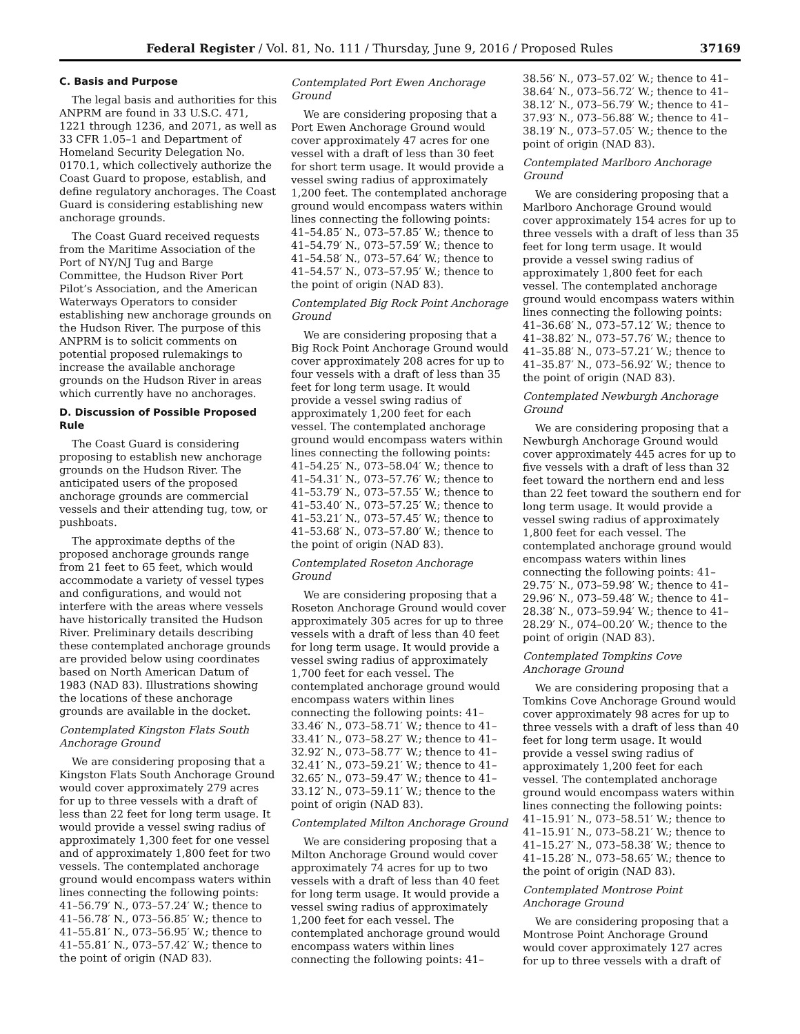Federal Register / Vol. 81, No. 111 / Thursday, June 9, 2016 / Proposed Rules 37169
C. Basis and Purpose
The legal basis and authorities for this ANPRM are found in 33 U.S.C. 471, 1221 through 1236, and 2071, as well as 33 CFR 1.05–1 and Department of Homeland Security Delegation No. 0170.1, which collectively authorize the Coast Guard to propose, establish, and define regulatory anchorages. The Coast Guard is considering establishing new anchorage grounds.
The Coast Guard received requests from the Maritime Association of the Port of NY/NJ Tug and Barge Committee, the Hudson River Port Pilot’s Association, and the American Waterways Operators to consider establishing new anchorage grounds on the Hudson River. The purpose of this ANPRM is to solicit comments on potential proposed rulemakings to increase the available anchorage grounds on the Hudson River in areas which currently have no anchorages.
D. Discussion of Possible Proposed Rule
The Coast Guard is considering proposing to establish new anchorage grounds on the Hudson River. The anticipated users of the proposed anchorage grounds are commercial vessels and their attending tug, tow, or pushboats.
The approximate depths of the proposed anchorage grounds range from 21 feet to 65 feet, which would accommodate a variety of vessel types and configurations, and would not interfere with the areas where vessels have historically transited the Hudson River. Preliminary details describing these contemplated anchorage grounds are provided below using coordinates based on North American Datum of 1983 (NAD 83). Illustrations showing the locations of these anchorage grounds are available in the docket.
Contemplated Kingston Flats South Anchorage Ground
We are considering proposing that a Kingston Flats South Anchorage Ground would cover approximately 279 acres for up to three vessels with a draft of less than 22 feet for long term usage. It would provide a vessel swing radius of approximately 1,300 feet for one vessel and of approximately 1,800 feet for two vessels. The contemplated anchorage ground would encompass waters within lines connecting the following points: 41–56.79′ N., 073–57.24′ W.; thence to 41–56.78′ N., 073–56.85′ W.; thence to 41–55.81′ N., 073–56.95′ W.; thence to 41–55.81′ N., 073–57.42′ W.; thence to the point of origin (NAD 83).
Contemplated Port Ewen Anchorage Ground
We are considering proposing that a Port Ewen Anchorage Ground would cover approximately 47 acres for one vessel with a draft of less than 30 feet for short term usage. It would provide a vessel swing radius of approximately 1,200 feet. The contemplated anchorage ground would encompass waters within lines connecting the following points: 41–54.85′ N., 073–57.85′ W.; thence to 41–54.79′ N., 073–57.59′ W.; thence to 41–54.58′ N., 073–57.64′ W.; thence to 41–54.57′ N., 073–57.95′ W.; thence to the point of origin (NAD 83).
Contemplated Big Rock Point Anchorage Ground
We are considering proposing that a Big Rock Point Anchorage Ground would cover approximately 208 acres for up to four vessels with a draft of less than 35 feet for long term usage. It would provide a vessel swing radius of approximately 1,200 feet for each vessel. The contemplated anchorage ground would encompass waters within lines connecting the following points: 41–54.25′ N., 073–58.04′ W.; thence to 41–54.31′ N., 073–57.76′ W.; thence to 41–53.79′ N., 073–57.55′ W.; thence to 41–53.40′ N., 073–57.25′ W.; thence to 41–53.21′ N., 073–57.45′ W.; thence to 41–53.68′ N., 073–57.80′ W.; thence to the point of origin (NAD 83).
Contemplated Roseton Anchorage Ground
We are considering proposing that a Roseton Anchorage Ground would cover approximately 305 acres for up to three vessels with a draft of less than 40 feet for long term usage. It would provide a vessel swing radius of approximately 1,700 feet for each vessel. The contemplated anchorage ground would encompass waters within lines connecting the following points: 41–33.46′ N., 073–58.71′ W.; thence to 41–33.41′ N., 073–58.27′ W.; thence to 41–32.92′ N., 073–58.77′ W.; thence to 41–32.41′ N., 073–59.21′ W.; thence to 41–32.65′ N., 073–59.47′ W.; thence to 41–33.12′ N., 073–59.11′ W.; thence to the point of origin (NAD 83).
Contemplated Milton Anchorage Ground
We are considering proposing that a Milton Anchorage Ground would cover approximately 74 acres for up to two vessels with a draft of less than 40 feet for long term usage. It would provide a vessel swing radius of approximately 1,200 feet for each vessel. The contemplated anchorage ground would encompass waters within lines connecting the following points: 41–
38.56′ N., 073–57.02′ W.; thence to 41–38.64′ N., 073–56.72′ W.; thence to 41–38.12′ N., 073–56.79′ W.; thence to 41–37.93′ N., 073–56.88′ W.; thence to 41–38.19′ N., 073–57.05′ W.; thence to the point of origin (NAD 83).
Contemplated Marlboro Anchorage Ground
We are considering proposing that a Marlboro Anchorage Ground would cover approximately 154 acres for up to three vessels with a draft of less than 35 feet for long term usage. It would provide a vessel swing radius of approximately 1,800 feet for each vessel. The contemplated anchorage ground would encompass waters within lines connecting the following points: 41–36.68′ N., 073–57.12′ W.; thence to 41–38.82′ N., 073–57.76′ W.; thence to 41–35.88′ N., 073–57.21′ W.; thence to 41–35.87′ N., 073–56.92′ W.; thence to the point of origin (NAD 83).
Contemplated Newburgh Anchorage Ground
We are considering proposing that a Newburgh Anchorage Ground would cover approximately 445 acres for up to five vessels with a draft of less than 32 feet toward the northern end and less than 22 feet toward the southern end for long term usage. It would provide a vessel swing radius of approximately 1,800 feet for each vessel. The contemplated anchorage ground would encompass waters within lines connecting the following points: 41–29.75′ N., 073–59.98′ W.; thence to 41–29.96′ N., 073–59.48′ W.; thence to 41–28.38′ N., 073–59.94′ W.; thence to 41–28.29′ N., 074–00.20′ W.; thence to the point of origin (NAD 83).
Contemplated Tompkins Cove Anchorage Ground
We are considering proposing that a Tomkins Cove Anchorage Ground would cover approximately 98 acres for up to three vessels with a draft of less than 40 feet for long term usage. It would provide a vessel swing radius of approximately 1,200 feet for each vessel. The contemplated anchorage ground would encompass waters within lines connecting the following points: 41–15.91′ N., 073–58.51′ W.; thence to 41–15.91′ N., 073–58.21′ W.; thence to 41–15.27′ N., 073–58.38′ W.; thence to 41–15.28′ N., 073–58.65′ W.; thence to the point of origin (NAD 83).
Contemplated Montrose Point Anchorage Ground
We are considering proposing that a Montrose Point Anchorage Ground would cover approximately 127 acres for up to three vessels with a draft of